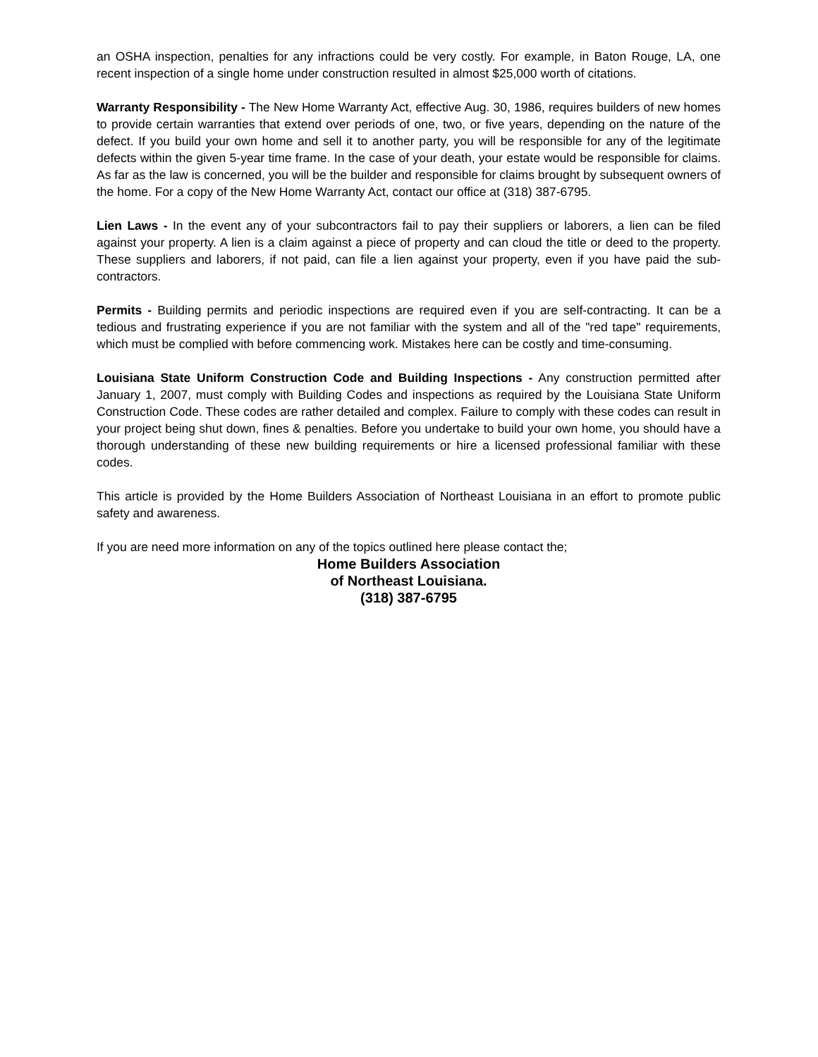an OSHA inspection, penalties for any infractions could be very costly. For example, in Baton Rouge, LA, one recent inspection of a single home under construction resulted in almost $25,000 worth of citations.
Warranty Responsibility - The New Home Warranty Act, effective Aug. 30, 1986, requires builders of new homes to provide certain warranties that extend over periods of one, two, or five years, depending on the nature of the defect. If you build your own home and sell it to another party, you will be responsible for any of the legitimate defects within the given 5-year time frame. In the case of your death, your estate would be responsible for claims. As far as the law is concerned, you will be the builder and responsible for claims brought by subsequent owners of the home. For a copy of the New Home Warranty Act, contact our office at (318) 387-6795.
Lien Laws - In the event any of your subcontractors fail to pay their suppliers or laborers, a lien can be filed against your property. A lien is a claim against a piece of property and can cloud the title or deed to the property. These suppliers and laborers, if not paid, can file a lien against your property, even if you have paid the sub-contractors.
Permits - Building permits and periodic inspections are required even if you are self-contracting. It can be a tedious and frustrating experience if you are not familiar with the system and all of the "red tape" requirements, which must be complied with before commencing work. Mistakes here can be costly and time-consuming.
Louisiana State Uniform Construction Code and Building Inspections - Any construction permitted after January 1, 2007, must comply with Building Codes and inspections as required by the Louisiana State Uniform Construction Code. These codes are rather detailed and complex. Failure to comply with these codes can result in your project being shut down, fines & penalties. Before you undertake to build your own home, you should have a thorough understanding of these new building requirements or hire a licensed professional familiar with these codes.
This article is provided by the Home Builders Association of Northeast Louisiana in an effort to promote public safety and awareness.
If you are need more information on any of the topics outlined here please contact the;
Home Builders Association
of Northeast Louisiana.
(318) 387-6795